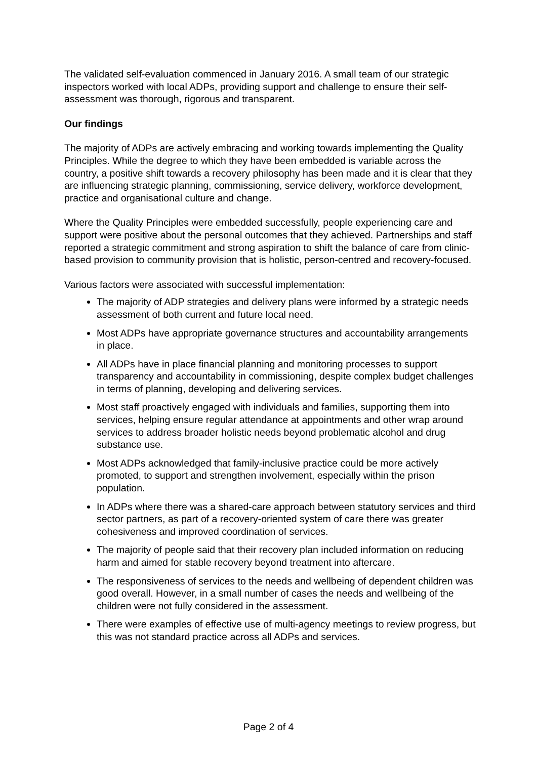The validated self-evaluation commenced in January 2016. A small team of our strategic inspectors worked with local ADPs, providing support and challenge to ensure their self-assessment was thorough, rigorous and transparent.
Our findings
The majority of ADPs are actively embracing and working towards implementing the Quality Principles. While the degree to which they have been embedded is variable across the country, a positive shift towards a recovery philosophy has been made and it is clear that they are influencing strategic planning, commissioning, service delivery, workforce development, practice and organisational culture and change.
Where the Quality Principles were embedded successfully, people experiencing care and support were positive about the personal outcomes that they achieved. Partnerships and staff reported a strategic commitment and strong aspiration to shift the balance of care from clinic-based provision to community provision that is holistic, person-centred and recovery-focused.
Various factors were associated with successful implementation:
The majority of ADP strategies and delivery plans were informed by a strategic needs assessment of both current and future local need.
Most ADPs have appropriate governance structures and accountability arrangements in place.
All ADPs have in place financial planning and monitoring processes to support transparency and accountability in commissioning, despite complex budget challenges in terms of planning, developing and delivering services.
Most staff proactively engaged with individuals and families, supporting them into services, helping ensure regular attendance at appointments and other wrap around services to address broader holistic needs beyond problematic alcohol and drug substance use.
Most ADPs acknowledged that family-inclusive practice could be more actively promoted, to support and strengthen involvement, especially within the prison population.
In ADPs where there was a shared-care approach between statutory services and third sector partners, as part of a recovery-oriented system of care there was greater cohesiveness and improved coordination of services.
The majority of people said that their recovery plan included information on reducing harm and aimed for stable recovery beyond treatment into aftercare.
The responsiveness of services to the needs and wellbeing of dependent children was good overall. However, in a small number of cases the needs and wellbeing of the children were not fully considered in the assessment.
There were examples of effective use of multi-agency meetings to review progress, but this was not standard practice across all ADPs and services.
Page 2 of 4